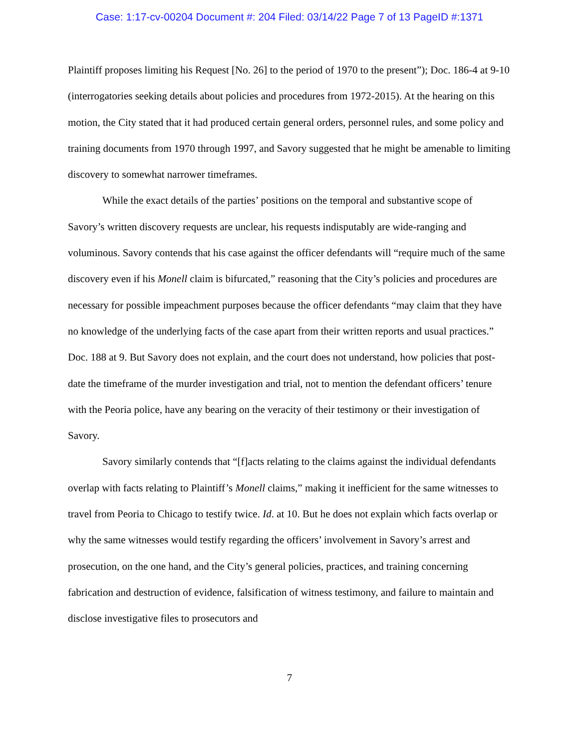Case: 1:17-cv-00204 Document #: 204 Filed: 03/14/22 Page 7 of 13 PageID #:1371
Plaintiff proposes limiting his Request [No. 26] to the period of 1970 to the present”); Doc. 186-4 at 9-10 (interrogatories seeking details about policies and procedures from 1972-2015). At the hearing on this motion, the City stated that it had produced certain general orders, personnel rules, and some policy and training documents from 1970 through 1997, and Savory suggested that he might be amenable to limiting discovery to somewhat narrower timeframes.
While the exact details of the parties’ positions on the temporal and substantive scope of Savory’s written discovery requests are unclear, his requests indisputably are wide-ranging and voluminous. Savory contends that his case against the officer defendants will “require much of the same discovery even if his Monell claim is bifurcated,” reasoning that the City’s policies and procedures are necessary for possible impeachment purposes because the officer defendants “may claim that they have no knowledge of the underlying facts of the case apart from their written reports and usual practices.” Doc. 188 at 9. But Savory does not explain, and the court does not understand, how policies that post-date the timeframe of the murder investigation and trial, not to mention the defendant officers’ tenure with the Peoria police, have any bearing on the veracity of their testimony or their investigation of Savory.
Savory similarly contends that “[f]acts relating to the claims against the individual defendants overlap with facts relating to Plaintiff’s Monell claims,” making it inefficient for the same witnesses to travel from Peoria to Chicago to testify twice. Id. at 10. But he does not explain which facts overlap or why the same witnesses would testify regarding the officers’ involvement in Savory’s arrest and prosecution, on the one hand, and the City’s general policies, practices, and training concerning fabrication and destruction of evidence, falsification of witness testimony, and failure to maintain and disclose investigative files to prosecutors and
7